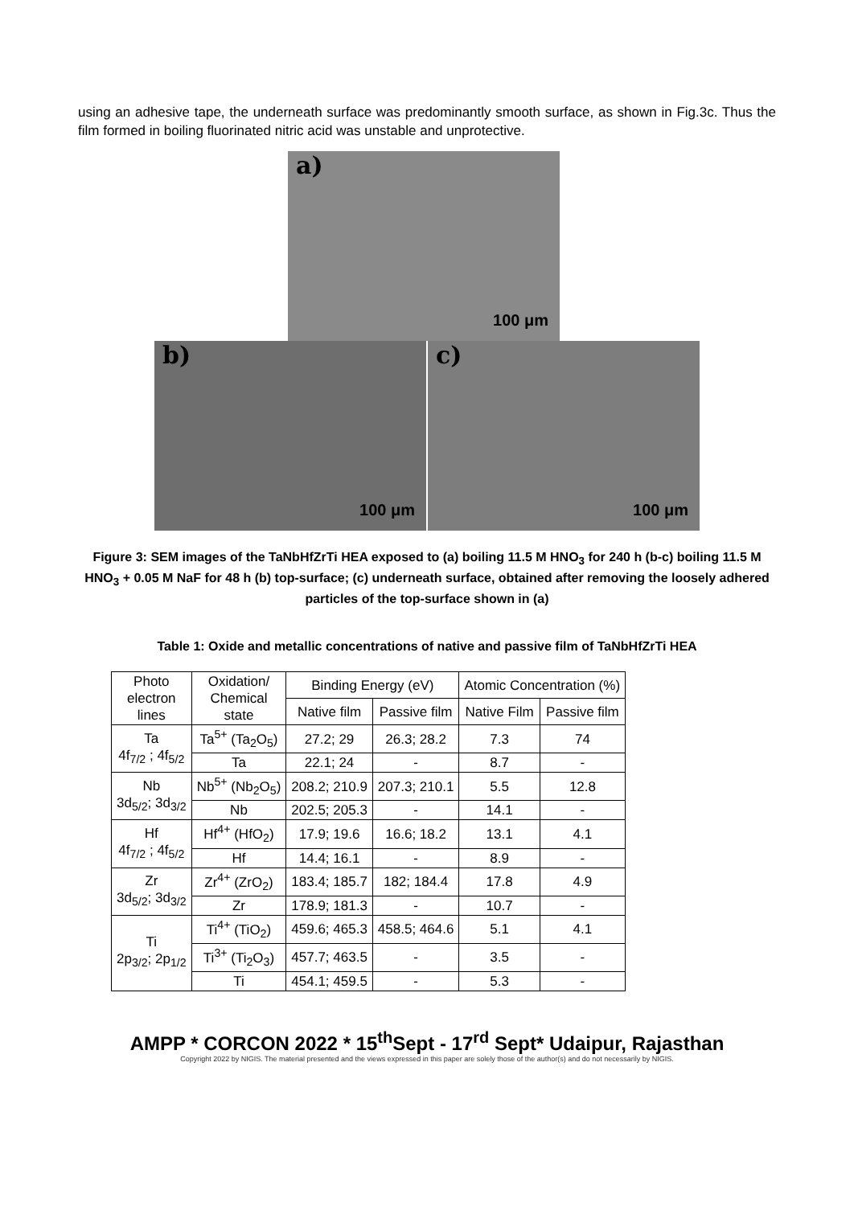using an adhesive tape, the underneath surface was predominantly smooth surface, as shown in Fig.3c. Thus the film formed in boiling fluorinated nitric acid was unstable and unprotective.
a)
100 μm
b)
100 μm
c)
100 μm
Figure 3: SEM images of the TaNbHfZrTi HEA exposed to (a) boiling 11.5 M HNO<sub>3</sub> for 240 h (b-c) boiling 11.5 M HNO<sub>3</sub> + 0.05 M NaF for 48 h (b) top-surface; (c) underneath surface, obtained after removing the loosely adhered particles of the top-surface shown in (a)
Table 1: Oxide and metallic concentrations of native and passive film of TaNbHfZrTi HEA
| Photo electron lines | Oxidation/ Chemical state | Binding Energy (eV) | | Atomic Concentration (%) | |
| --- | --- | --- | --- | --- | --- |
| | | Native film | Passive film | Native Film | Passive film |
| Ta 4f<sub>7/2</sub> ; 4f<sub>5/2</sub> | Ta<sup>5+</sup> (Ta<sub>2</sub>O<sub>5</sub>) | 27.2; 29 | 26.3; 28.2 | 7.3 | 74 |
| | Ta | 22.1; 24 | - | 8.7 | - |
| Nb 3d<sub>5/2</sub>; 3d<sub>3/2</sub> | Nb<sup>5+</sup> (Nb<sub>2</sub>O<sub>5</sub>) | 208.2; 210.9 | 207.3; 210.1 | 5.5 | 12.8 |
| | Nb | 202.5; 205.3 | - | 14.1 | - |
| Hf 4f<sub>7/2</sub> ; 4f<sub>5/2</sub> | Hf<sup>4+</sup> (HfO<sub>2</sub>) | 17.9; 19.6 | 16.6; 18.2 | 13.1 | 4.1 |
| | Hf | 14.4; 16.1 | - | 8.9 | - |
| Zr 3d<sub>5/2</sub>; 3d<sub>3/2</sub> | Zr<sup>4+</sup> (ZrO<sub>2</sub>) | 183.4; 185.7 | 182; 184.4 | 17.8 | 4.9 |
| | Zr | 178.9; 181.3 | - | 10.7 | - |
| Ti 2p<sub>3/2</sub>; 2p<sub>1/2</sub> | Ti<sup>4+</sup> (TiO<sub>2</sub>) | 459.6; 465.3 | 458.5; 464.6 | 5.1 | 4.1 |
| | Ti<sup>3+</sup> (Ti<sub>2</sub>O<sub>3</sub>) | 457.7; 463.5 | - | 3.5 | - |
| | Ti | 454.1; 459.5 | - | 5.3 | - |
AMPP * CORCON 2022 * 15<sup>th</sup>Sept - 17<sup>rd</sup> Sept* Udaipur, Rajasthan
Copyright 2022 by NIGIS. The material presented and the views expressed in this paper are solely those of the author(s) and do not necessarily by NIGIS.